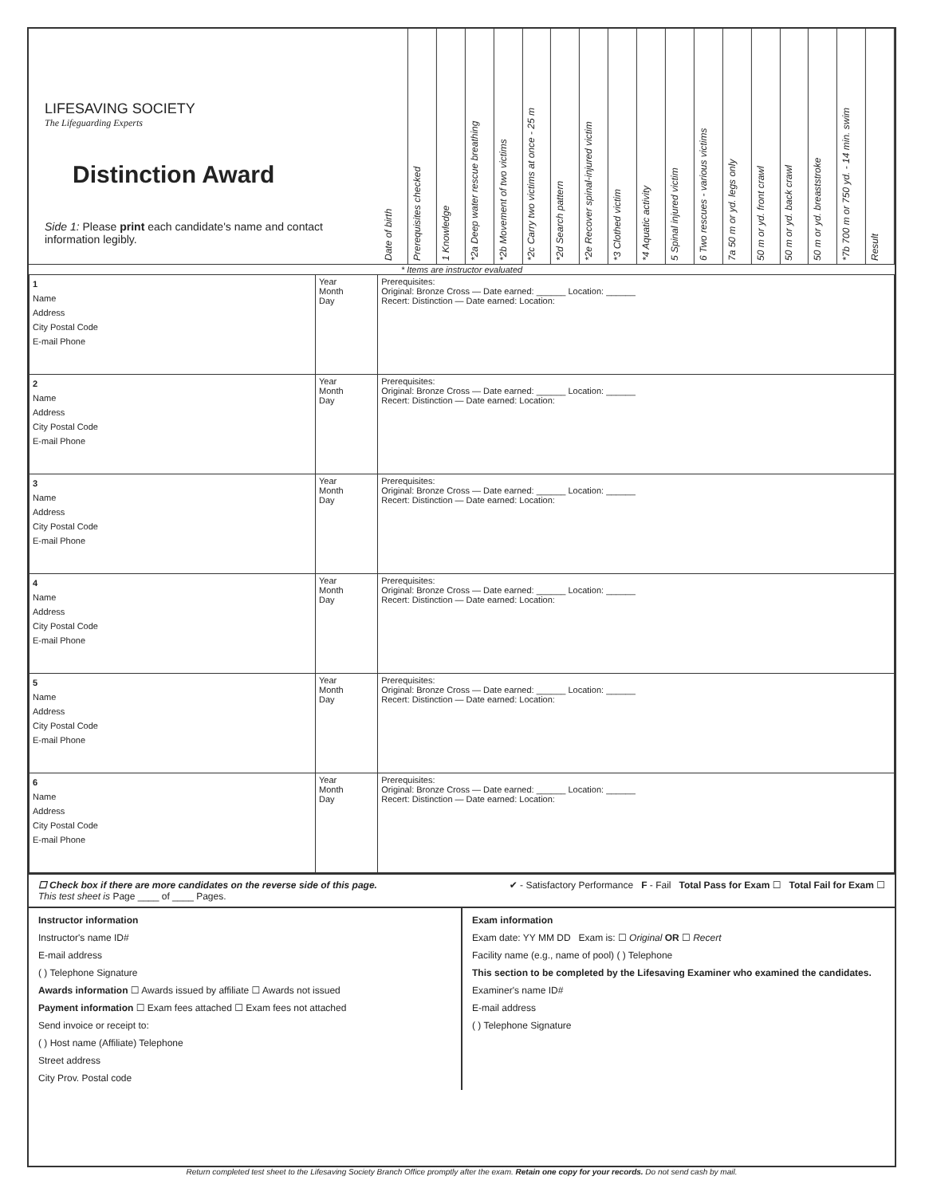LIFESAVING SOCIETY
The Lifeguarding Experts
Distinction Award
Side 1: Please print each candidate's name and contact information legibly.
Date of birth
Prerequisites checked
1 Knowledge
*2a Deep water rescue breathing
*2b Movement of two victims
*2c Carry two victims at once - 25 m
*2d Search pattern
*2e Recover spinal-injured victim
*3 Clothed victim
*4 Aquatic activity
5 Spinal injured victim
6 Two rescues - various victims
7a 50 m or yd. legs only
50 m or yd. front crawl
50 m or yd. back crawl
50 m or yd. breaststroke
*7b 700 m or 750 yd. - 14 min. swim
Result
* Items are instructor evaluated
| 1 Name Address City Postal Code E-mail Phone | Year Month Day | Prerequisites: Original: Bronze Cross — Date earned: ______ Location: ______ Recert: Distinction — Date earned: Location: |
| 2 Name Address City Postal Code E-mail Phone | Year Month Day | Prerequisites: Original: Bronze Cross — Date earned: ______ Location: ______ Recert: Distinction — Date earned: Location: |
| 3 Name Address City Postal Code E-mail Phone | Year Month Day | Prerequisites: Original: Bronze Cross — Date earned: ______ Location: ______ Recert: Distinction — Date earned: Location: |
| 4 Name Address City Postal Code E-mail Phone | Year Month Day | Prerequisites: Original: Bronze Cross — Date earned: ______ Location: ______ Recert: Distinction — Date earned: Location: |
| 5 Name Address City Postal Code E-mail Phone | Year Month Day | Prerequisites: Original: Bronze Cross — Date earned: ______ Location: ______ Recert: Distinction — Date earned: Location: |
| 6 Name Address City Postal Code E-mail Phone | Year Month Day | Prerequisites: Original: Bronze Cross — Date earned: ______ Location: ______ Recert: Distinction — Date earned: Location: |
☐ Check box if there are more candidates on the reverse side of this page.
This test sheet is Page ____ of ____ Pages.
✔ - Satisfactory Performance F - Fail Total Pass for Exam ☐ Total Fail for Exam ☐
Instructor information
Instructor's name ID#
E-mail address
( ) Telephone Signature
Awards information ☐ Awards issued by affiliate ☐ Awards not issued
Payment information ☐ Exam fees attached ☐ Exam fees not attached
Send invoice or receipt to:
( ) Host name (Affiliate) Telephone
Street address
City Prov. Postal code
Exam information
Exam date: YY MM DD Exam is: ☐ Original OR ☐ Recert
Facility name (e.g., name of pool) ( ) Telephone
This section to be completed by the Lifesaving Examiner who examined the candidates.
Examiner's name ID#
E-mail address
( ) Telephone Signature
Return completed test sheet to the Lifesaving Society Branch Office promptly after the exam. Retain one copy for your records. Do not send cash by mail.